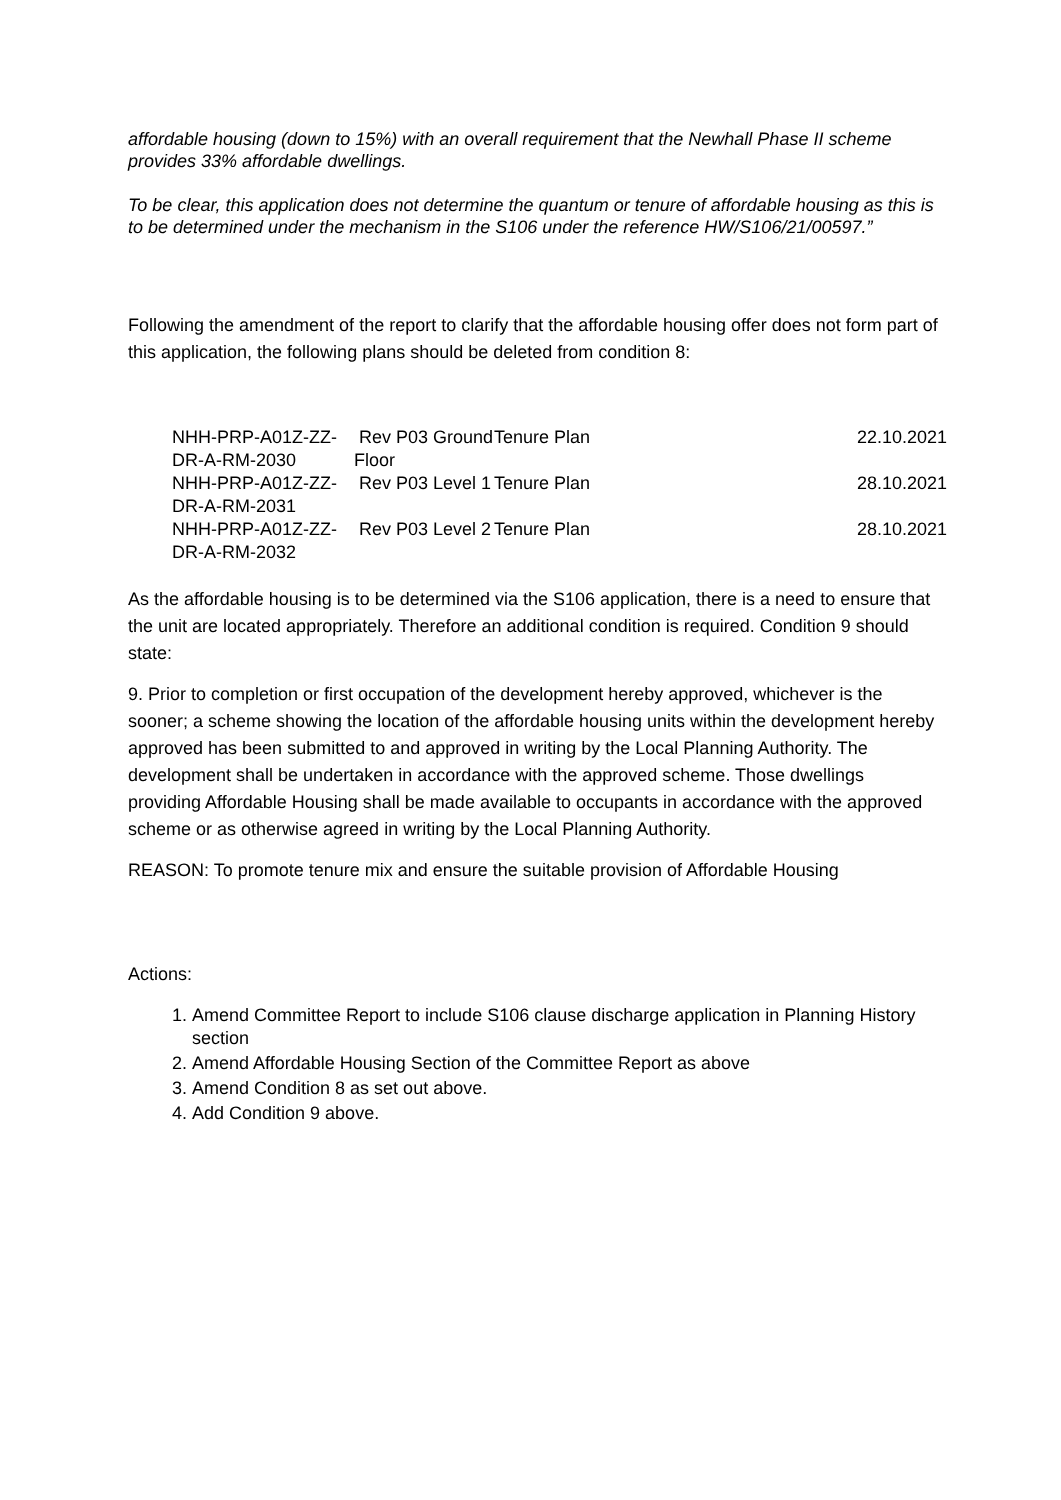affordable housing (down to 15%) with an overall requirement that the Newhall Phase II scheme provides 33% affordable dwellings.
To be clear, this application does not determine the quantum or tenure of affordable housing as this is to be determined under the mechanism in the S106 under the reference HW/S106/21/00597.”
Following the amendment of the report to clarify that the affordable housing offer does not form part of this application, the following plans should be deleted from condition 8:
| NHH-PRP-A01Z-ZZ-DR-A-RM-2030 | Rev P03 Ground Floor | Tenure Plan | 22.10.2021 |
| NHH-PRP-A01Z-ZZ-DR-A-RM-2031 | Rev P03 Level 1 | Tenure Plan | 28.10.2021 |
| NHH-PRP-A01Z-ZZ-DR-A-RM-2032 | Rev P03 Level 2 | Tenure Plan | 28.10.2021 |
As the affordable housing is to be determined via the S106 application, there is a need to ensure that the unit are located appropriately. Therefore an additional condition is required. Condition 9 should state:
9. Prior to completion or first occupation of the development hereby approved, whichever is the sooner; a scheme showing the location of the affordable housing units within the development hereby approved has been submitted to and approved in writing by the Local Planning Authority. The development shall be undertaken in accordance with the approved scheme. Those dwellings providing Affordable Housing shall be made available to occupants in accordance with the approved scheme or as otherwise agreed in writing by the Local Planning Authority.
REASON: To promote tenure mix and ensure the suitable provision of Affordable Housing
Actions:
1. Amend Committee Report to include S106 clause discharge application in Planning History section
2. Amend Affordable Housing Section of the Committee Report as above
3. Amend Condition 8 as set out above.
4. Add Condition 9 above.